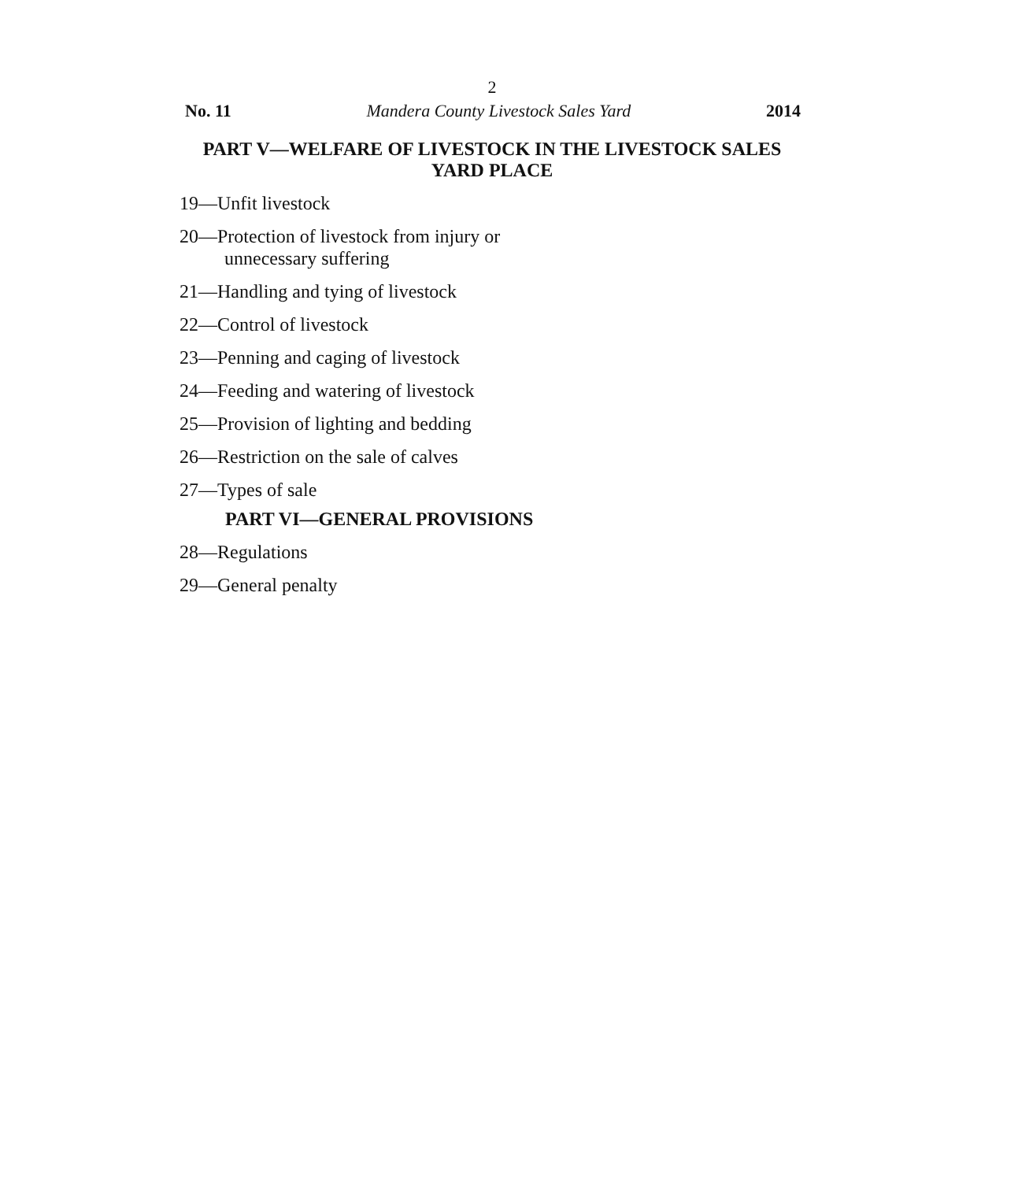2
No. 11 Mandera County Livestock Sales Yard 2014
PART V—WELFARE OF LIVESTOCK IN THE LIVESTOCK SALES YARD PLACE
19—Unfit livestock
20—Protection of livestock from injury or
unnecessary suffering
21—Handling and tying of livestock
22—Control of livestock
23—Penning and caging of livestock
24—Feeding and watering of livestock
25—Provision of lighting and bedding
26—Restriction on the sale of calves
27—Types of sale
PART VI—GENERAL PROVISIONS
28—Regulations
29—General penalty